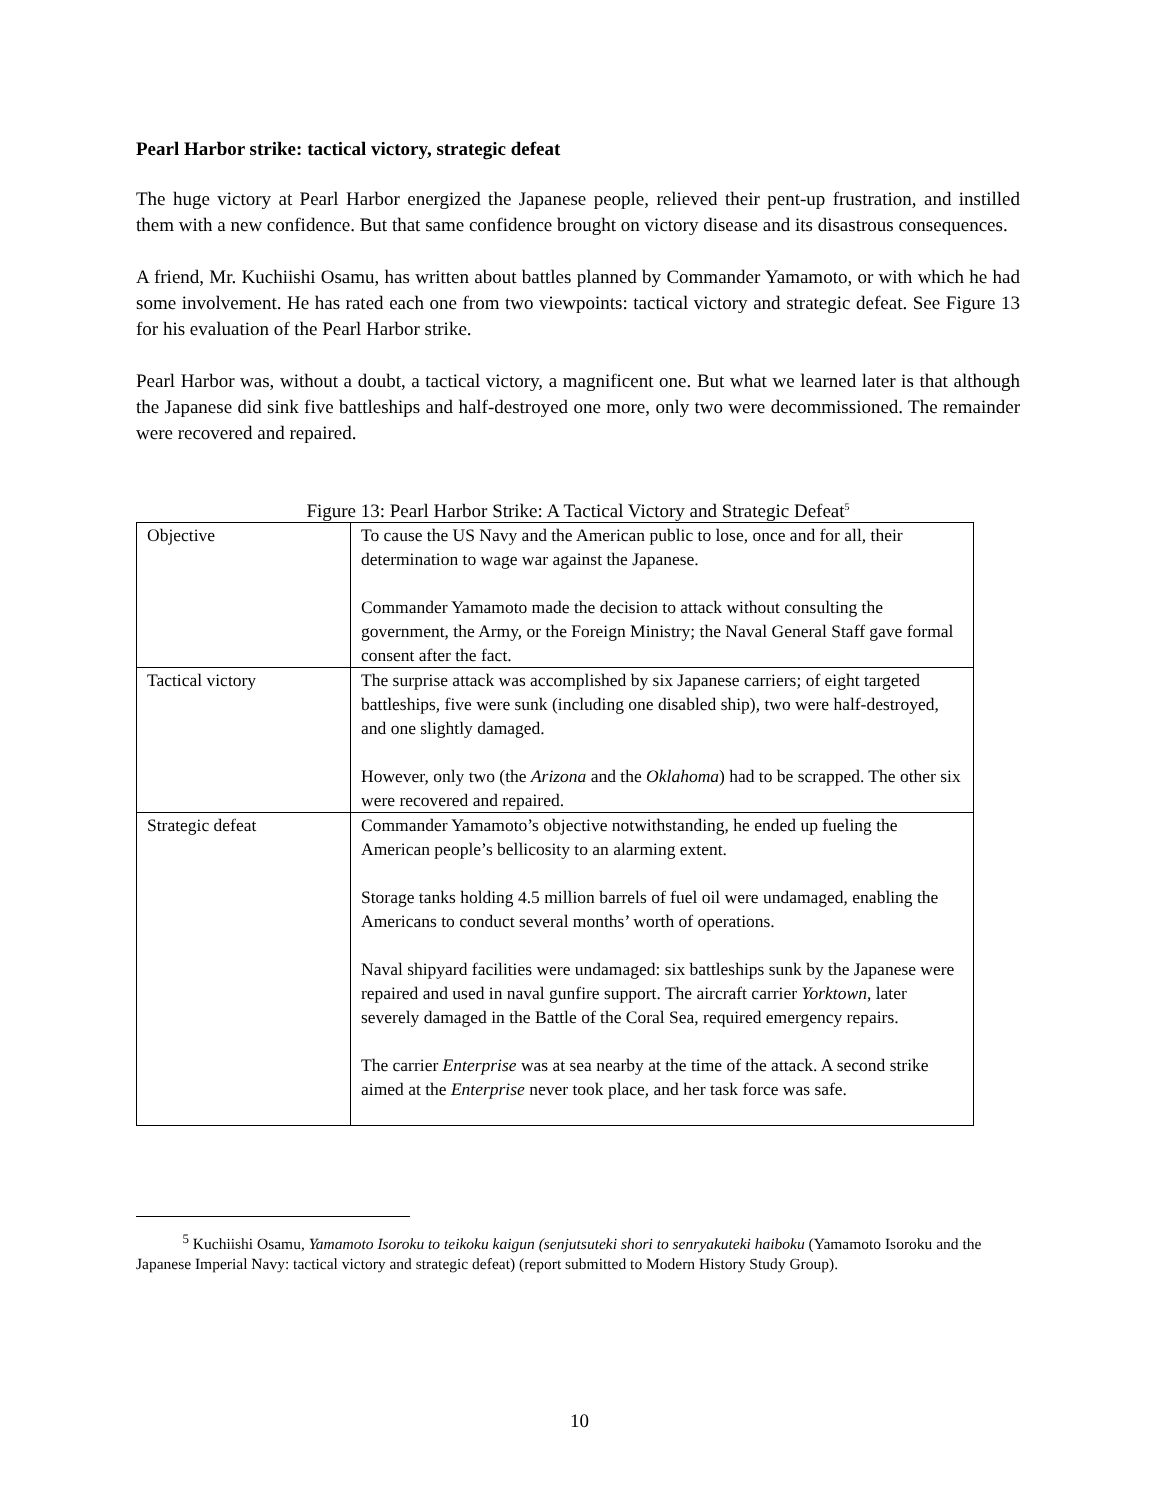Pearl Harbor strike: tactical victory, strategic defeat
The huge victory at Pearl Harbor energized the Japanese people, relieved their pent-up frustration, and instilled them with a new confidence. But that same confidence brought on victory disease and its disastrous consequences.
A friend, Mr. Kuchiishi Osamu, has written about battles planned by Commander Yamamoto, or with which he had some involvement. He has rated each one from two viewpoints: tactical victory and strategic defeat. See Figure 13 for his evaluation of the Pearl Harbor strike.
Pearl Harbor was, without a doubt, a tactical victory, a magnificent one. But what we learned later is that although the Japanese did sink five battleships and half-destroyed one more, only two were decommissioned. The remainder were recovered and repaired.
Figure 13: Pearl Harbor Strike: A Tactical Victory and Strategic Defeat<sup>5</sup>
| Objective | To cause the US Navy and the American public to lose, once and for all, their determination to wage war against the Japanese. Commander Yamamoto made the decision to attack without consulting the government, the Army, or the Foreign Ministry; the Naval General Staff gave formal consent after the fact. |
| Tactical victory | The surprise attack was accomplished by six Japanese carriers; of eight targeted battleships, five were sunk (including one disabled ship), two were half-destroyed, and one slightly damaged. However, only two (the Arizona and the Oklahoma ) had to be scrapped. The other six were recovered and repaired. |
| Strategic defeat | Commander Yamamoto’s objective notwithstanding, he ended up fueling the American people’s bellicosity to an alarming extent. Storage tanks holding 4.5 million barrels of fuel oil were undamaged, enabling the Americans to conduct several months’ worth of operations. Naval shipyard facilities were undamaged: six battleships sunk by the Japanese were repaired and used in naval gunfire support. The aircraft carrier Yorktown , later severely damaged in the Battle of the Coral Sea, required emergency repairs. The carrier Enterprise was at sea nearby at the time of the attack. A second strike aimed at the Enterprise never took place, and her task force was safe. |
<sup>5</sup> Kuchiishi Osamu, Yamamoto Isoroku to teikoku kaigun (senjutsuteki shori to senryakuteki haiboku (Yamamoto Isoroku and the Japanese Imperial Navy: tactical victory and strategic defeat) (report submitted to Modern History Study Group).
10